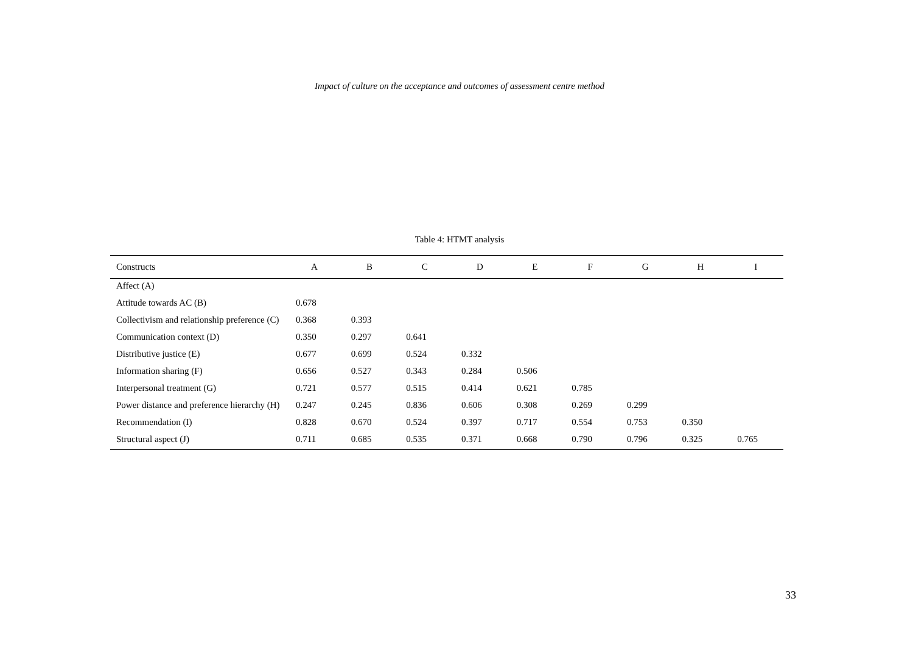Impact of culture on the acceptance and outcomes of assessment centre method
Table 4: HTMT analysis
| Constructs | A | B | C | D | E | F | G | H | I |
| --- | --- | --- | --- | --- | --- | --- | --- | --- | --- |
| Affect (A) | | | | | | | | | |
| Attitude towards AC (B) | 0.678 | | | | | | | | |
| Collectivism and relationship preference (C) | 0.368 | 0.393 | | | | | | | |
| Communication context (D) | 0.350 | 0.297 | 0.641 | | | | | | |
| Distributive justice (E) | 0.677 | 0.699 | 0.524 | 0.332 | | | | | |
| Information sharing (F) | 0.656 | 0.527 | 0.343 | 0.284 | 0.506 | | | | |
| Interpersonal treatment (G) | 0.721 | 0.577 | 0.515 | 0.414 | 0.621 | 0.785 | | | |
| Power distance and preference hierarchy (H) | 0.247 | 0.245 | 0.836 | 0.606 | 0.308 | 0.269 | 0.299 | | |
| Recommendation (I) | 0.828 | 0.670 | 0.524 | 0.397 | 0.717 | 0.554 | 0.753 | 0.350 | |
| Structural aspect (J) | 0.711 | 0.685 | 0.535 | 0.371 | 0.668 | 0.790 | 0.796 | 0.325 | 0.765 |
33